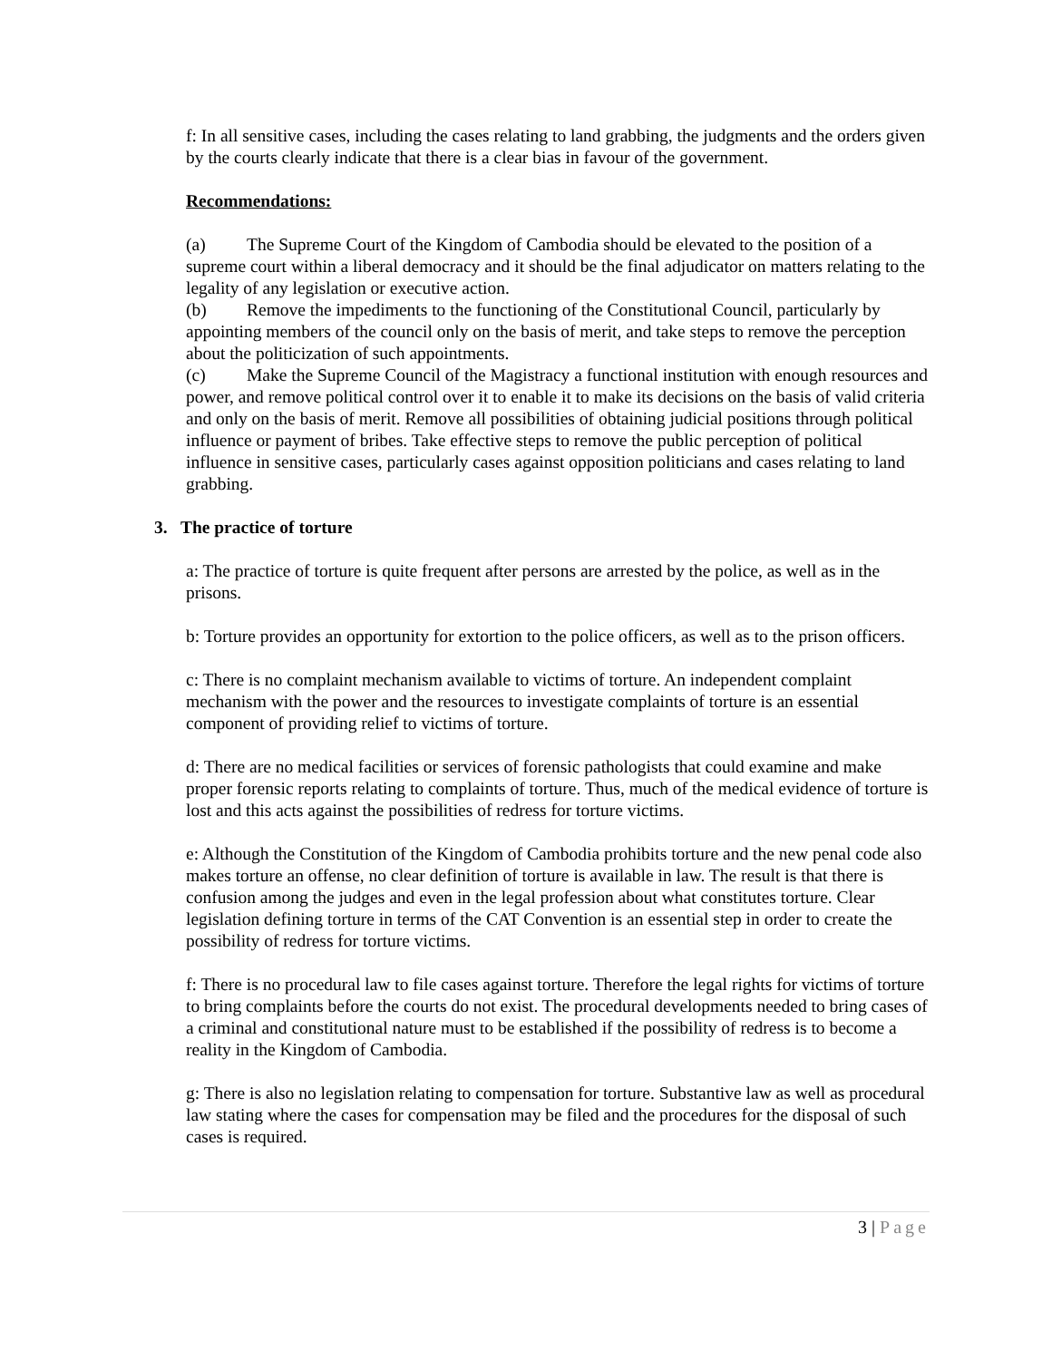f: In all sensitive cases, including the cases relating to land grabbing, the judgments and the orders given by the courts clearly indicate that there is a clear bias in favour of the government.
Recommendations:
(a) The Supreme Court of the Kingdom of Cambodia should be elevated to the position of a supreme court within a liberal democracy and it should be the final adjudicator on matters relating to the legality of any legislation or executive action.
(b) Remove the impediments to the functioning of the Constitutional Council, particularly by appointing members of the council only on the basis of merit, and take steps to remove the perception about the politicization of such appointments.
(c) Make the Supreme Council of the Magistracy a functional institution with enough resources and power, and remove political control over it to enable it to make its decisions on the basis of valid criteria and only on the basis of merit. Remove all possibilities of obtaining judicial positions through political influence or payment of bribes. Take effective steps to remove the public perception of political influence in sensitive cases, particularly cases against opposition politicians and cases relating to land grabbing.
3. The practice of torture
a: The practice of torture is quite frequent after persons are arrested by the police, as well as in the prisons.
b: Torture provides an opportunity for extortion to the police officers, as well as to the prison officers.
c: There is no complaint mechanism available to victims of torture. An independent complaint mechanism with the power and the resources to investigate complaints of torture is an essential component of providing relief to victims of torture.
d: There are no medical facilities or services of forensic pathologists that could examine and make proper forensic reports relating to complaints of torture. Thus, much of the medical evidence of torture is lost and this acts against the possibilities of redress for torture victims.
e: Although the Constitution of the Kingdom of Cambodia prohibits torture and the new penal code also makes torture an offense, no clear definition of torture is available in law. The result is that there is confusion among the judges and even in the legal profession about what constitutes torture. Clear legislation defining torture in terms of the CAT Convention is an essential step in order to create the possibility of redress for torture victims.
f: There is no procedural law to file cases against torture. Therefore the legal rights for victims of torture to bring complaints before the courts do not exist. The procedural developments needed to bring cases of a criminal and constitutional nature must to be established if the possibility of redress is to become a reality in the Kingdom of Cambodia.
g: There is also no legislation relating to compensation for torture. Substantive law as well as procedural law stating where the cases for compensation may be filed and the procedures for the disposal of such cases is required.
3 | Page